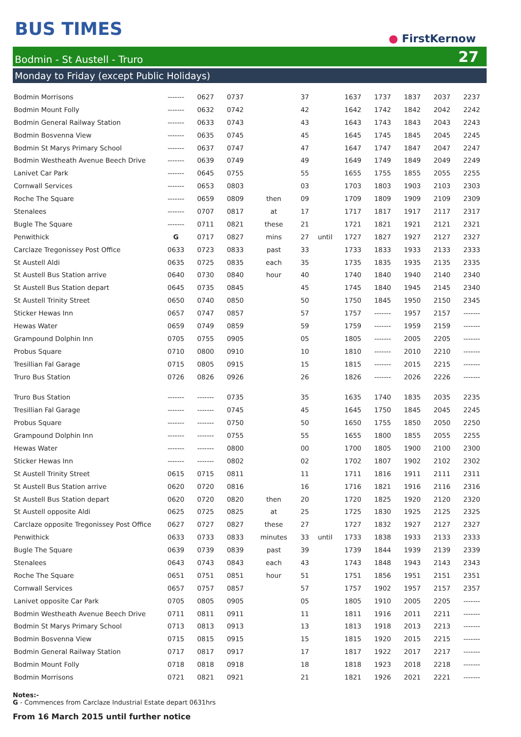BUS TIMES
● FirstKernow
Bodmin - St Austell - Truro 27
Monday to Friday (except Public Holidays)
| Bodmin Morrisons | ------- | 0627 | 0737 | | 37 | | 1637 | 1737 | 1837 | 2037 | 2237 |
| Bodmin Mount Folly | ------- | 0632 | 0742 | | 42 | | 1642 | 1742 | 1842 | 2042 | 2242 |
| Bodmin General Railway Station | ------- | 0633 | 0743 | | 43 | | 1643 | 1743 | 1843 | 2043 | 2243 |
| Bodmin Bosvenna View | ------- | 0635 | 0745 | | 45 | | 1645 | 1745 | 1845 | 2045 | 2245 |
| Bodmin St Marys Primary School | ------- | 0637 | 0747 | | 47 | | 1647 | 1747 | 1847 | 2047 | 2247 |
| Bodmin Westheath Avenue Beech Drive | ------- | 0639 | 0749 | | 49 | | 1649 | 1749 | 1849 | 2049 | 2249 |
| Lanivet Car Park | ------- | 0645 | 0755 | | 55 | | 1655 | 1755 | 1855 | 2055 | 2255 |
| Cornwall Services | ------- | 0653 | 0803 | | 03 | | 1703 | 1803 | 1903 | 2103 | 2303 |
| Roche The Square | ------- | 0659 | 0809 | then | 09 | | 1709 | 1809 | 1909 | 2109 | 2309 |
| Stenalees | ------- | 0707 | 0817 | at | 17 | | 1717 | 1817 | 1917 | 2117 | 2317 |
| Bugle The Square | ------- | 0711 | 0821 | these | 21 | | 1721 | 1821 | 1921 | 2121 | 2321 |
| Penwithick | G | 0717 | 0827 | mins | 27 | until | 1727 | 1827 | 1927 | 2127 | 2327 |
| Carclaze Tregonissey Post Office | 0633 | 0723 | 0833 | past | 33 | | 1733 | 1833 | 1933 | 2133 | 2333 |
| St Austell Aldi | 0635 | 0725 | 0835 | each | 35 | | 1735 | 1835 | 1935 | 2135 | 2335 |
| St Austell Bus Station arrive | 0640 | 0730 | 0840 | hour | 40 | | 1740 | 1840 | 1940 | 2140 | 2340 |
| St Austell Bus Station depart | 0645 | 0735 | 0845 | | 45 | | 1745 | 1840 | 1945 | 2145 | 2340 |
| St Austell Trinity Street | 0650 | 0740 | 0850 | | 50 | | 1750 | 1845 | 1950 | 2150 | 2345 |
| Sticker Hewas Inn | 0657 | 0747 | 0857 | | 57 | | 1757 | ------- | 1957 | 2157 | ------- |
| Hewas Water | 0659 | 0749 | 0859 | | 59 | | 1759 | ------- | 1959 | 2159 | ------- |
| Grampound Dolphin Inn | 0705 | 0755 | 0905 | | 05 | | 1805 | ------- | 2005 | 2205 | ------- |
| Probus Square | 0710 | 0800 | 0910 | | 10 | | 1810 | ------- | 2010 | 2210 | ------- |
| Tresillian Fal Garage | 0715 | 0805 | 0915 | | 15 | | 1815 | ------- | 2015 | 2215 | ------- |
| Truro Bus Station | 0726 | 0826 | 0926 | | 26 | | 1826 | ------- | 2026 | 2226 | ------- |
| Truro Bus Station | ------- | ------- | 0735 | | 35 | | 1635 | 1740 | 1835 | 2035 | 2235 |
| Tresillian Fal Garage | ------- | ------- | 0745 | | 45 | | 1645 | 1750 | 1845 | 2045 | 2245 |
| Probus Square | ------- | ------- | 0750 | | 50 | | 1650 | 1755 | 1850 | 2050 | 2250 |
| Grampound Dolphin Inn | ------- | ------- | 0755 | | 55 | | 1655 | 1800 | 1855 | 2055 | 2255 |
| Hewas Water | ------- | ------- | 0800 | | 00 | | 1700 | 1805 | 1900 | 2100 | 2300 |
| Sticker Hewas Inn | ------- | ------- | 0802 | | 02 | | 1702 | 1807 | 1902 | 2102 | 2302 |
| St Austell Trinity Street | 0615 | 0715 | 0811 | | 11 | | 1711 | 1816 | 1911 | 2111 | 2311 |
| St Austell Bus Station arrive | 0620 | 0720 | 0816 | | 16 | | 1716 | 1821 | 1916 | 2116 | 2316 |
| St Austell Bus Station depart | 0620 | 0720 | 0820 | then | 20 | | 1720 | 1825 | 1920 | 2120 | 2320 |
| St Austell opposite Aldi | 0625 | 0725 | 0825 | at | 25 | | 1725 | 1830 | 1925 | 2125 | 2325 |
| Carclaze opposite Tregonissey Post Office | 0627 | 0727 | 0827 | these | 27 | | 1727 | 1832 | 1927 | 2127 | 2327 |
| Penwithick | 0633 | 0733 | 0833 | minutes | 33 | until | 1733 | 1838 | 1933 | 2133 | 2333 |
| Bugle The Square | 0639 | 0739 | 0839 | past | 39 | | 1739 | 1844 | 1939 | 2139 | 2339 |
| Stenalees | 0643 | 0743 | 0843 | each | 43 | | 1743 | 1848 | 1943 | 2143 | 2343 |
| Roche The Square | 0651 | 0751 | 0851 | hour | 51 | | 1751 | 1856 | 1951 | 2151 | 2351 |
| Cornwall Services | 0657 | 0757 | 0857 | | 57 | | 1757 | 1902 | 1957 | 2157 | 2357 |
| Lanivet opposite Car Park | 0705 | 0805 | 0905 | | 05 | | 1805 | 1910 | 2005 | 2205 | ------- |
| Bodmin Westheath Avenue Beech Drive | 0711 | 0811 | 0911 | | 11 | | 1811 | 1916 | 2011 | 2211 | ------- |
| Bodmin St Marys Primary School | 0713 | 0813 | 0913 | | 13 | | 1813 | 1918 | 2013 | 2213 | ------- |
| Bodmin Bosvenna View | 0715 | 0815 | 0915 | | 15 | | 1815 | 1920 | 2015 | 2215 | ------- |
| Bodmin General Railway Station | 0717 | 0817 | 0917 | | 17 | | 1817 | 1922 | 2017 | 2217 | ------- |
| Bodmin Mount Folly | 0718 | 0818 | 0918 | | 18 | | 1818 | 1923 | 2018 | 2218 | ------- |
| Bodmin Morrisons | 0721 | 0821 | 0921 | | 21 | | 1821 | 1926 | 2021 | 2221 | ------- |
Notes:-
G - Commences from Carclaze Industrial Estate depart 0631hrs
From 16 March 2015 until further notice